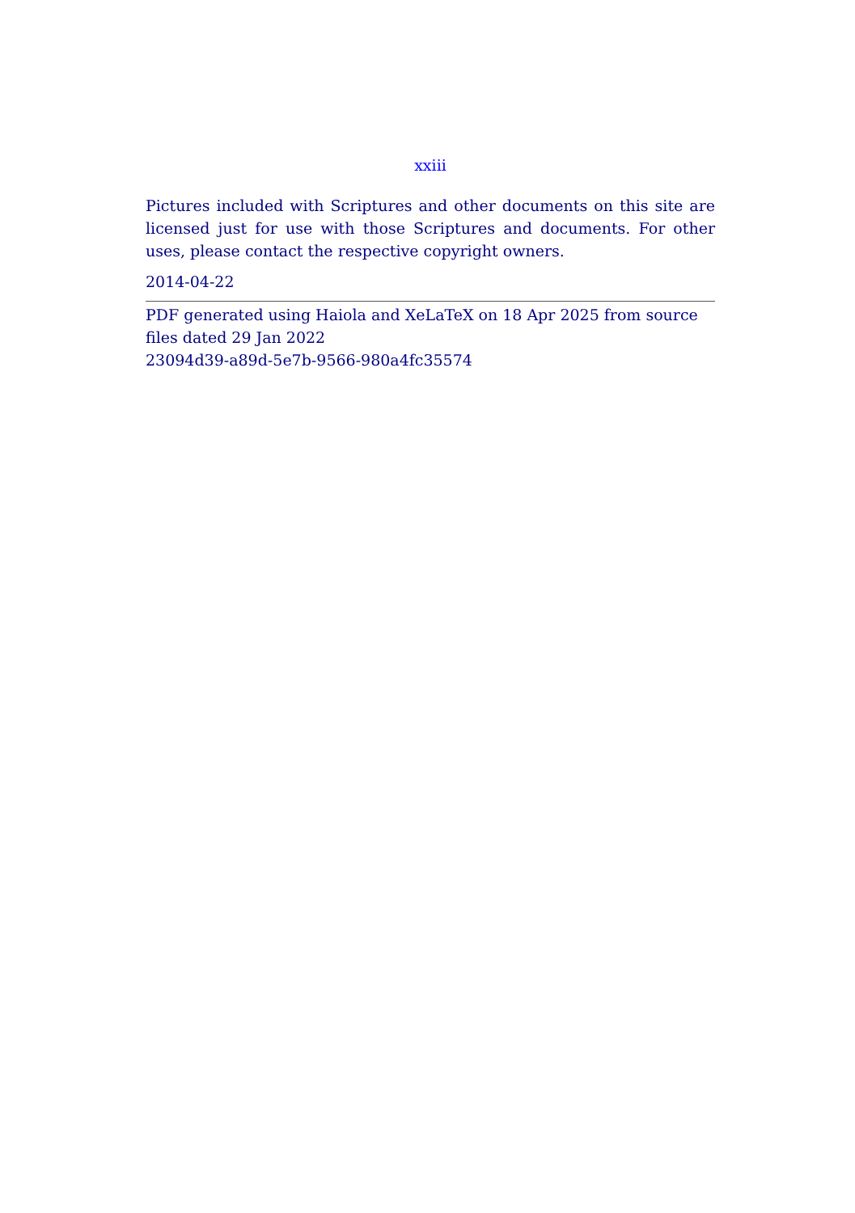xxiii
Pictures included with Scriptures and other documents on this site are licensed just for use with those Scriptures and documents. For other uses, please contact the respective copyright owners.
2014-04-22
PDF generated using Haiola and XeLaTeX on 18 Apr 2025 from source files dated 29 Jan 2022
23094d39-a89d-5e7b-9566-980a4fc35574